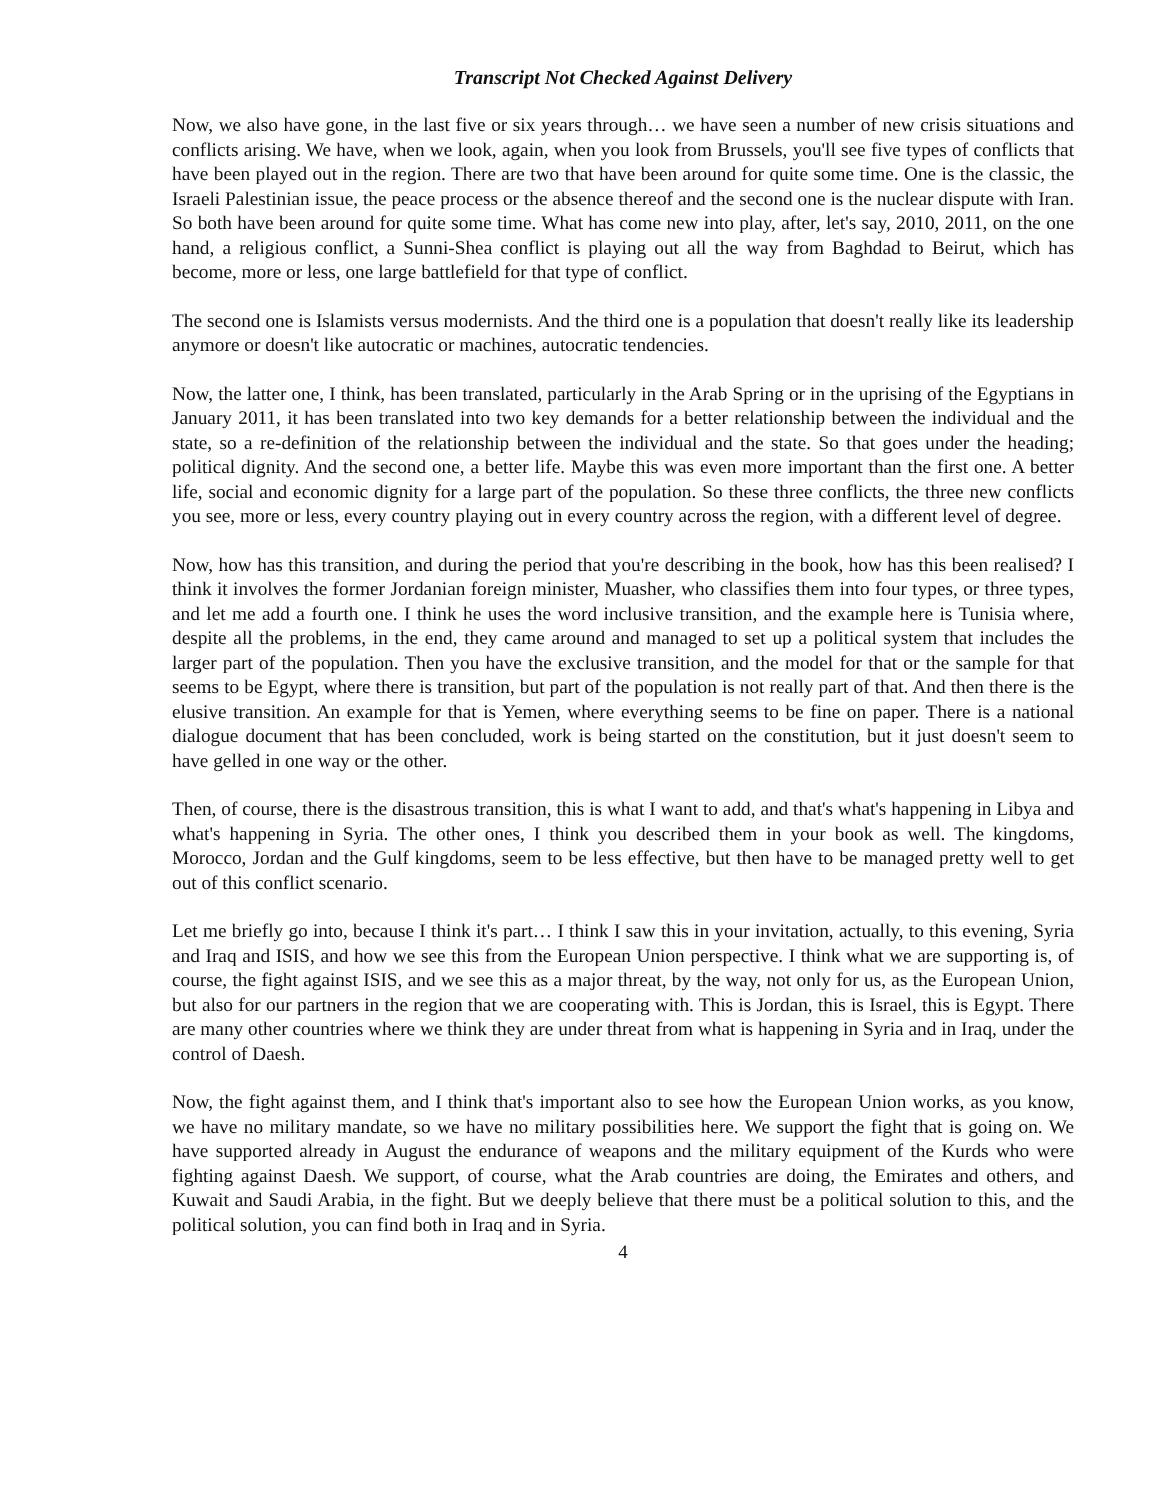Transcript Not Checked Against Delivery
Now, we also have gone, in the last five or six years through… we have seen a number of new crisis situations and conflicts arising. We have, when we look, again, when you look from Brussels, you'll see five types of conflicts that have been played out in the region. There are two that have been around for quite some time. One is the classic, the Israeli Palestinian issue, the peace process or the absence thereof and the second one is the nuclear dispute with Iran. So both have been around for quite some time. What has come new into play, after, let's say, 2010, 2011, on the one hand, a religious conflict, a Sunni-Shea conflict is playing out all the way from Baghdad to Beirut, which has become, more or less, one large battlefield for that type of conflict.
The second one is Islamists versus modernists. And the third one is a population that doesn't really like its leadership anymore or doesn't like autocratic or machines, autocratic tendencies.
Now, the latter one, I think, has been translated, particularly in the Arab Spring or in the uprising of the Egyptians in January 2011, it has been translated into two key demands for a better relationship between the individual and the state, so a re-definition of the relationship between the individual and the state. So that goes under the heading; political dignity. And the second one, a better life. Maybe this was even more important than the first one. A better life, social and economic dignity for a large part of the population. So these three conflicts, the three new conflicts you see, more or less, every country playing out in every country across the region, with a different level of degree.
Now, how has this transition, and during the period that you're describing in the book, how has this been realised? I think it involves the former Jordanian foreign minister, Muasher, who classifies them into four types, or three types, and let me add a fourth one. I think he uses the word inclusive transition, and the example here is Tunisia where, despite all the problems, in the end, they came around and managed to set up a political system that includes the larger part of the population. Then you have the exclusive transition, and the model for that or the sample for that seems to be Egypt, where there is transition, but part of the population is not really part of that. And then there is the elusive transition. An example for that is Yemen, where everything seems to be fine on paper. There is a national dialogue document that has been concluded, work is being started on the constitution, but it just doesn't seem to have gelled in one way or the other.
Then, of course, there is the disastrous transition, this is what I want to add, and that's what's happening in Libya and what's happening in Syria. The other ones, I think you described them in your book as well. The kingdoms, Morocco, Jordan and the Gulf kingdoms, seem to be less effective, but then have to be managed pretty well to get out of this conflict scenario.
Let me briefly go into, because I think it's part… I think I saw this in your invitation, actually, to this evening, Syria and Iraq and ISIS, and how we see this from the European Union perspective. I think what we are supporting is, of course, the fight against ISIS, and we see this as a major threat, by the way, not only for us, as the European Union, but also for our partners in the region that we are cooperating with. This is Jordan, this is Israel, this is Egypt. There are many other countries where we think they are under threat from what is happening in Syria and in Iraq, under the control of Daesh.
Now, the fight against them, and I think that's important also to see how the European Union works, as you know, we have no military mandate, so we have no military possibilities here. We support the fight that is going on. We have supported already in August the endurance of weapons and the military equipment of the Kurds who were fighting against Daesh. We support, of course, what the Arab countries are doing, the Emirates and others, and Kuwait and Saudi Arabia, in the fight. But we deeply believe that there must be a political solution to this, and the political solution, you can find both in Iraq and in Syria.
4